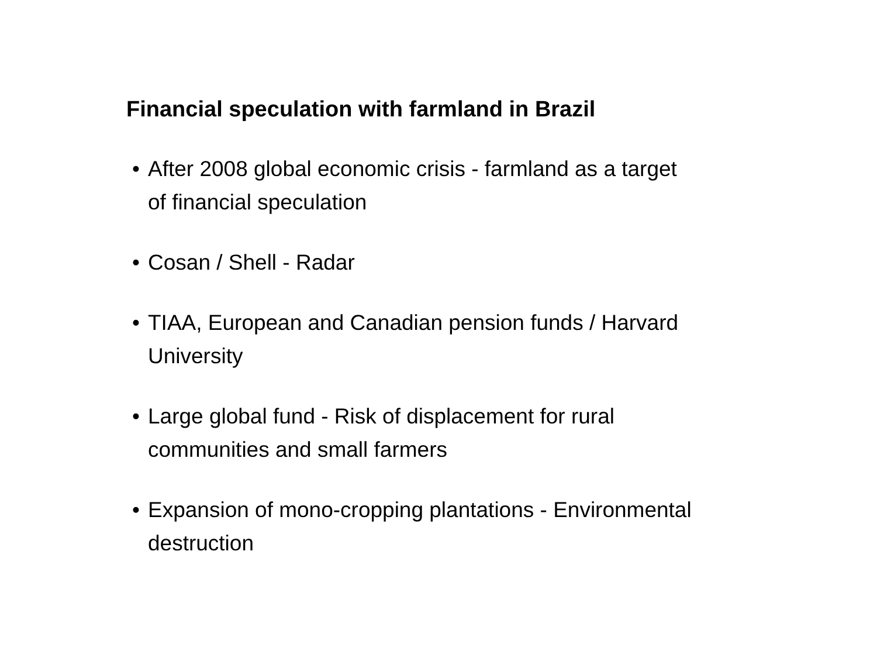Financial speculation with farmland in Brazil
• After 2008 global economic crisis - farmland as a target of financial speculation
• Cosan / Shell - Radar
• TIAA, European and Canadian pension funds / Harvard University
• Large global fund - Risk of displacement for rural communities and small farmers
• Expansion of mono-cropping plantations - Environmental destruction